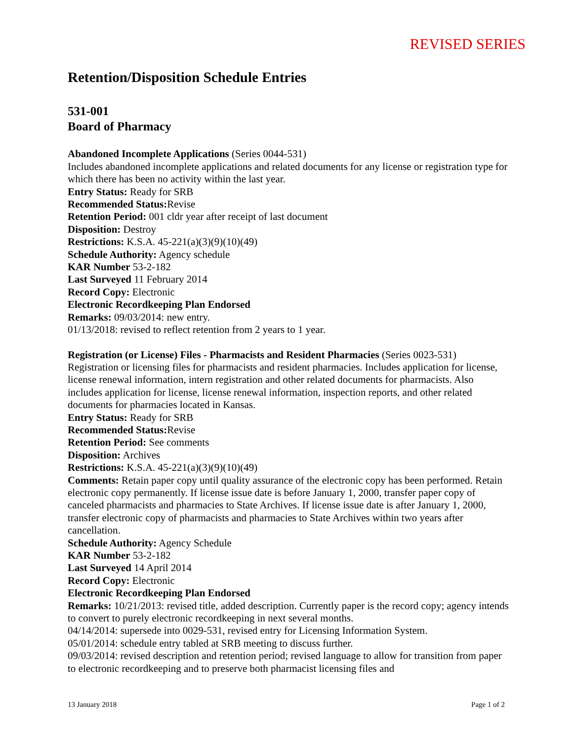REVISED SERIES
Retention/Disposition Schedule Entries
531-001
Board of Pharmacy
Abandoned Incomplete Applications (Series 0044-531)
Includes abandoned incomplete applications and related documents for any license or registration type for which there has been no activity within the last year.
Entry Status: Ready for SRB
Recommended Status: Revise
Retention Period: 001 cldr year after receipt of last document
Disposition: Destroy
Restrictions: K.S.A. 45-221(a)(3)(9)(10)(49)
Schedule Authority: Agency schedule
KAR Number 53-2-182
Last Surveyed 11 February 2014
Record Copy: Electronic
Electronic Recordkeeping Plan Endorsed
Remarks: 09/03/2014: new entry.
01/13/2018: revised to reflect retention from 2 years to 1 year.
Registration (or License) Files - Pharmacists and Resident Pharmacies (Series 0023-531)
Registration or licensing files for pharmacists and resident pharmacies. Includes application for license, license renewal information, intern registration and other related documents for pharmacists. Also includes application for license, license renewal information, inspection reports, and other related documents for pharmacies located in Kansas.
Entry Status: Ready for SRB
Recommended Status: Revise
Retention Period: See comments
Disposition: Archives
Restrictions: K.S.A. 45-221(a)(3)(9)(10)(49)
Comments: Retain paper copy until quality assurance of the electronic copy has been performed. Retain electronic copy permanently. If license issue date is before January 1, 2000, transfer paper copy of canceled pharmacists and pharmacies to State Archives. If license issue date is after January 1, 2000, transfer electronic copy of pharmacists and pharmacies to State Archives within two years after cancellation.
Schedule Authority: Agency Schedule
KAR Number 53-2-182
Last Surveyed 14 April 2014
Record Copy: Electronic
Electronic Recordkeeping Plan Endorsed
Remarks: 10/21/2013: revised title, added description. Currently paper is the record copy; agency intends to convert to purely electronic recordkeeping in next several months.
04/14/2014: supersede into 0029-531, revised entry for Licensing Information System.
05/01/2014: schedule entry tabled at SRB meeting to discuss further.
09/03/2014: revised description and retention period; revised language to allow for transition from paper to electronic recordkeeping and to preserve both pharmacist licensing files and
13 January 2018 Page 1 of 2